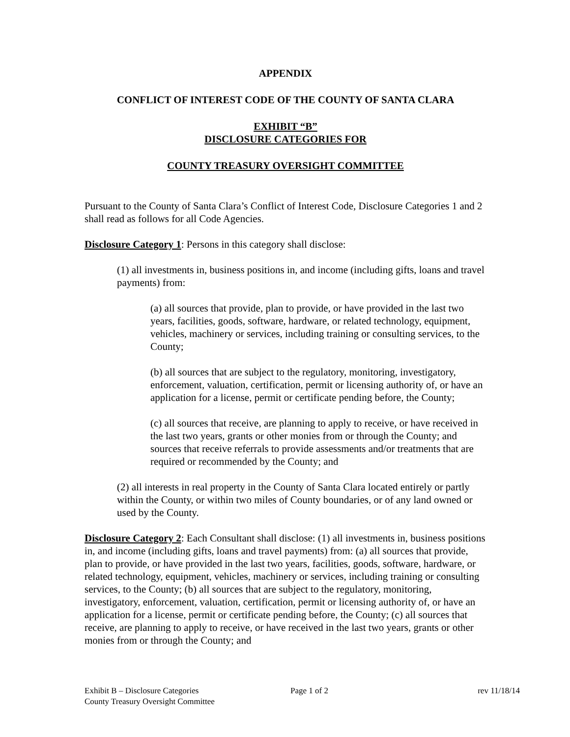APPENDIX
CONFLICT OF INTEREST CODE OF THE COUNTY OF SANTA CLARA
EXHIBIT “B”
DISCLOSURE CATEGORIES FOR
COUNTY TREASURY OVERSIGHT COMMITTEE
Pursuant to the County of Santa Clara’s Conflict of Interest Code, Disclosure Categories 1 and 2 shall read as follows for all Code Agencies.
Disclosure Category 1: Persons in this category shall disclose:
(1) all investments in, business positions in, and income (including gifts, loans and travel payments) from:
(a) all sources that provide, plan to provide, or have provided in the last two years, facilities, goods, software, hardware, or related technology, equipment, vehicles, machinery or services, including training or consulting services, to the County;
(b) all sources that are subject to the regulatory, monitoring, investigatory, enforcement, valuation, certification, permit or licensing authority of, or have an application for a license, permit or certificate pending before, the County;
(c) all sources that receive, are planning to apply to receive, or have received in the last two years, grants or other monies from or through the County; and sources that receive referrals to provide assessments and/or treatments that are required or recommended by the County; and
(2) all interests in real property in the County of Santa Clara located entirely or partly within the County, or within two miles of County boundaries, or of any land owned or used by the County.
Disclosure Category 2: Each Consultant shall disclose: (1) all investments in, business positions in, and income (including gifts, loans and travel payments) from: (a) all sources that provide, plan to provide, or have provided in the last two years, facilities, goods, software, hardware, or related technology, equipment, vehicles, machinery or services, including training or consulting services, to the County; (b) all sources that are subject to the regulatory, monitoring, investigatory, enforcement, valuation, certification, permit or licensing authority of, or have an application for a license, permit or certificate pending before, the County; (c) all sources that receive, are planning to apply to receive, or have received in the last two years, grants or other monies from or through the County; and
Exhibit B – Disclosure Categories
County Treasury Oversight Committee
Page 1 of 2 rev 11/18/14